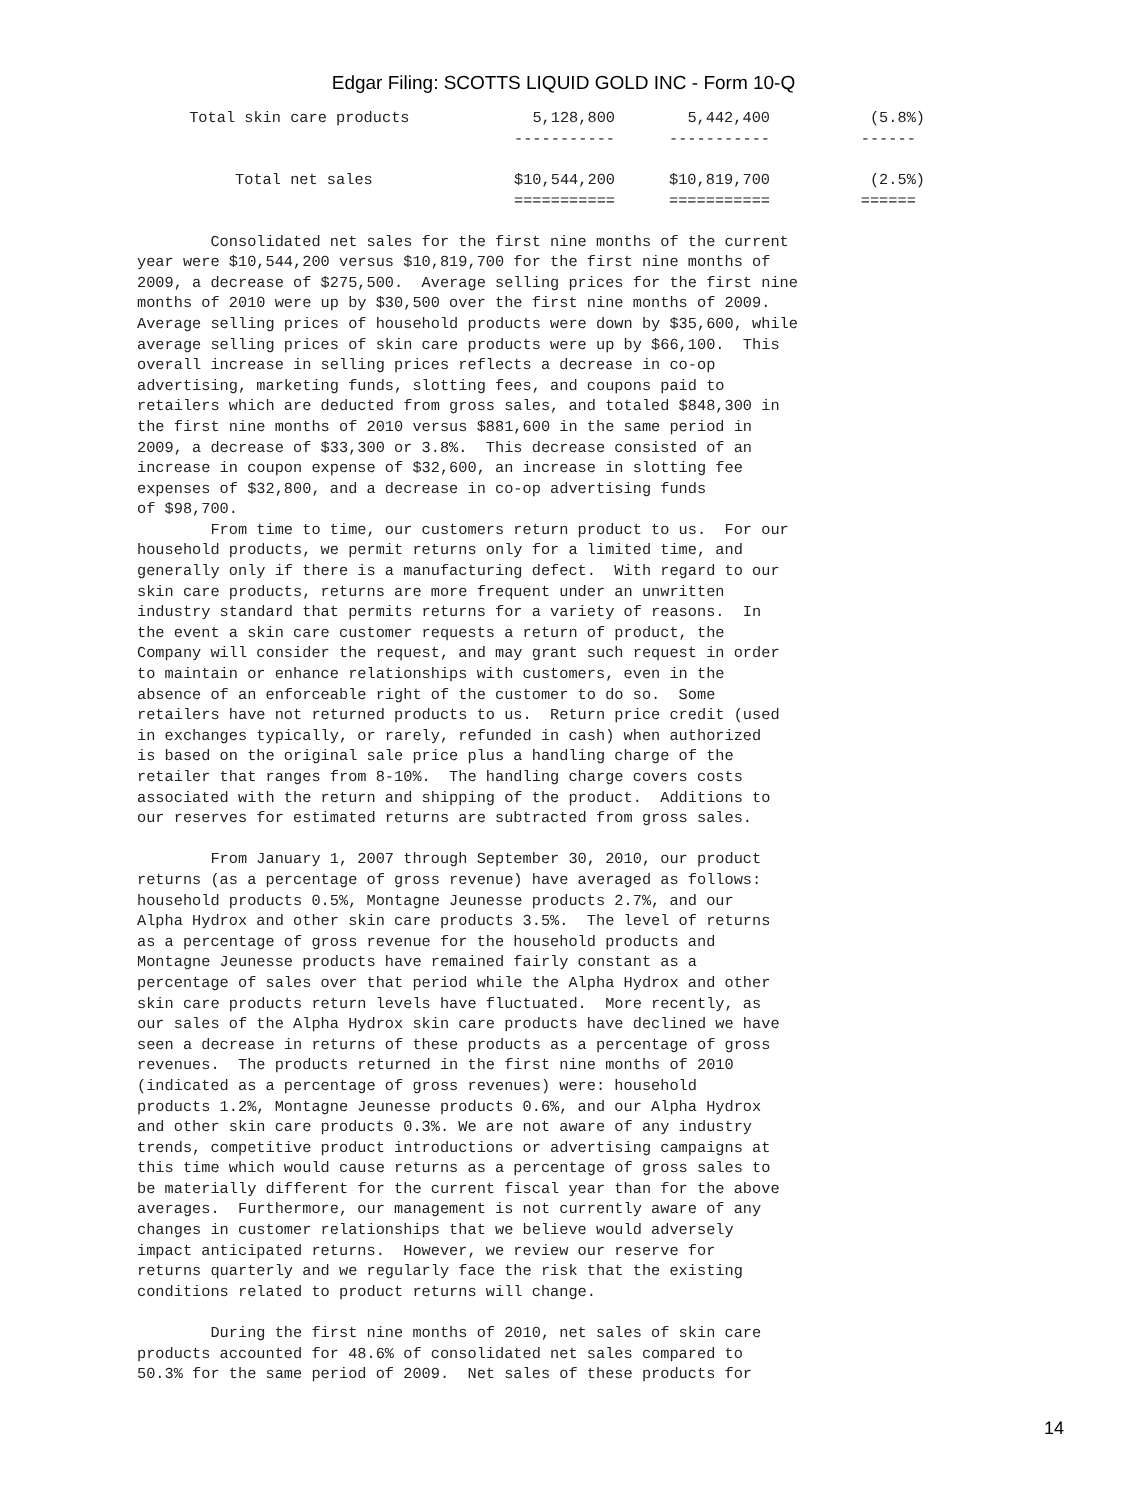Edgar Filing: SCOTTS LIQUID GOLD INC - Form 10-Q
| Total skin care products | 5,128,800 | 5,442,400 | (5.8%) |
| | ----------- | ----------- | ------ |
| Total net sales | $10,544,200 | $10,819,700 | (2.5%) |
| | =========== | =========== | ====== |
        Consolidated net sales for the first nine months of the current
year were $10,544,200 versus $10,819,700 for the first nine months of
2009, a decrease of $275,500.  Average selling prices for the first nine
months of 2010 were up by $30,500 over the first nine months of 2009.
Average selling prices of household products were down by $35,600, while
average selling prices of skin care products were up by $66,100.  This
overall increase in selling prices reflects a decrease in co-op
advertising, marketing funds, slotting fees, and coupons paid to
retailers which are deducted from gross sales, and totaled $848,300 in
the first nine months of 2010 versus $881,600 in the same period in
2009, a decrease of $33,300 or 3.8%.  This decrease consisted of an
increase in coupon expense of $32,600, an increase in slotting fee
expenses of $32,800, and a decrease in co-op advertising funds
of $98,700.
        From time to time, our customers return product to us.  For our
household products, we permit returns only for a limited time, and
generally only if there is a manufacturing defect.  With regard to our
skin care products, returns are more frequent under an unwritten
industry standard that permits returns for a variety of reasons.  In
the event a skin care customer requests a return of product, the
Company will consider the request, and may grant such request in order
to maintain or enhance relationships with customers, even in the
absence of an enforceable right of the customer to do so.  Some
retailers have not returned products to us.  Return price credit (used
in exchanges typically, or rarely, refunded in cash) when authorized
is based on the original sale price plus a handling charge of the
retailer that ranges from 8-10%.  The handling charge covers costs
associated with the return and shipping of the product.  Additions to
our reserves for estimated returns are subtracted from gross sales.

        From January 1, 2007 through September 30, 2010, our product
returns (as a percentage of gross revenue) have averaged as follows:
household products 0.5%, Montagne Jeunesse products 2.7%, and our
Alpha Hydrox and other skin care products 3.5%.  The level of returns
as a percentage of gross revenue for the household products and
Montagne Jeunesse products have remained fairly constant as a
percentage of sales over that period while the Alpha Hydrox and other
skin care products return levels have fluctuated.  More recently, as
our sales of the Alpha Hydrox skin care products have declined we have
seen a decrease in returns of these products as a percentage of gross
revenues.  The products returned in the first nine months of 2010
(indicated as a percentage of gross revenues) were: household
products 1.2%, Montagne Jeunesse products 0.6%, and our Alpha Hydrox
and other skin care products 0.3%. We are not aware of any industry
trends, competitive product introductions or advertising campaigns at
this time which would cause returns as a percentage of gross sales to
be materially different for the current fiscal year than for the above
averages.  Furthermore, our management is not currently aware of any
changes in customer relationships that we believe would adversely
impact anticipated returns.  However, we review our reserve for
returns quarterly and we regularly face the risk that the existing
conditions related to product returns will change.

        During the first nine months of 2010, net sales of skin care
products accounted for 48.6% of consolidated net sales compared to
50.3% for the same period of 2009.  Net sales of these products for
14